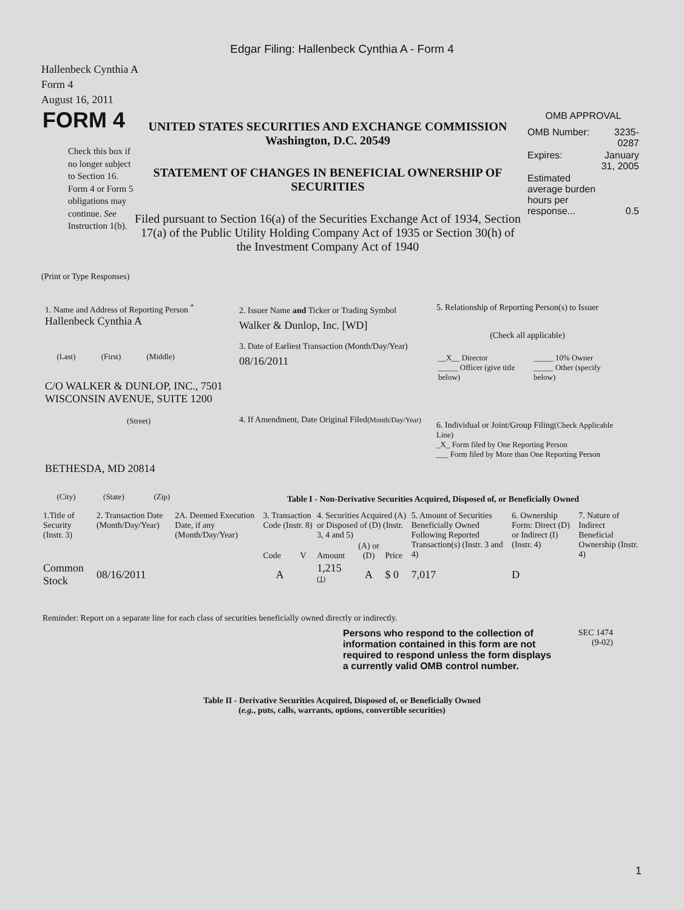Edgar Filing: Hallenbeck Cynthia A - Form 4
Hallenbeck Cynthia A
Form 4
August 16, 2011
FORM 4
Check this box if no longer subject to Section 16. Form 4 or Form 5 obligations may continue. See Instruction 1(b).
UNITED STATES SECURITIES AND EXCHANGE COMMISSION
Washington, D.C. 20549
STATEMENT OF CHANGES IN BENEFICIAL OWNERSHIP OF SECURITIES
Filed pursuant to Section 16(a) of the Securities Exchange Act of 1934, Section 17(a) of the Public Utility Holding Company Act of 1935 or Section 30(h) of the Investment Company Act of 1940
OMB APPROVAL
| OMB Number: | 3235-0287 |
| Expires: | January 31, 2005 |
| Estimated average burden hours per response... | 0.5 |
(Print or Type Responses)
1. Name and Address of Reporting Person <sup>*</sup>
Hallenbeck Cynthia A
(Last) (First) (Middle)
C/O WALKER & DUNLOP, INC., 7501 WISCONSIN AVENUE, SUITE 1200
(Street)
BETHESDA, MD 20814
(City) (State) (Zip)
2. Issuer Name and Ticker or Trading Symbol
Walker & Dunlop, Inc. [WD]
3. Date of Earliest Transaction (Month/Day/Year)
08/16/2011
4. If Amendment, Date Original Filed(Month/Day/Year)
5. Relationship of Reporting Person(s) to Issuer
(Check all applicable)
| __X__ Director _____ Officer (give title below) | _____ 10% Owner _____ Other (specify below) |
6. Individual or Joint/Group Filing(Check Applicable Line)
_X_ Form filed by One Reporting Person
___ Form filed by More than One Reporting Person
Table I - Non-Derivative Securities Acquired, Disposed of, or Beneficially Owned
| 1.Title of Security (Instr. 3) | 2. Transaction Date (Month/Day/Year) | 2A. Deemed Execution Date, if any (Month/Day/Year) | 3. Transaction Code (Instr. 8) | | 4. Securities Acquired (A) or Disposed of (D) (Instr. 3, 4 and 5) | | | 5. Amount of Securities Beneficially Owned Following Reported Transaction(s) (Instr. 3 and 4) | 6. Ownership Form: Direct (D) or Indirect (I) (Instr. 4) | 7. Nature of Indirect Beneficial Ownership (Instr. 4) |
| --- | --- | --- | --- | --- | --- | --- | --- | --- | --- | --- |
| | | | Code | V | Amount | (A) or (D) | Price | | | |
| Common Stock | 08/16/2011 | | A | | 1,215 <sup>(1)</sup> | A | $ 0 | 7,017 | D | |
Reminder: Report on a separate line for each class of securities beneficially owned directly or indirectly.
Persons who respond to the collection of information contained in this form are not required to respond unless the form displays a currently valid OMB control number.
SEC 1474
(9-02)
Table II - Derivative Securities Acquired, Disposed of, or Beneficially Owned
(e.g., puts, calls, warrants, options, convertible securities)
1